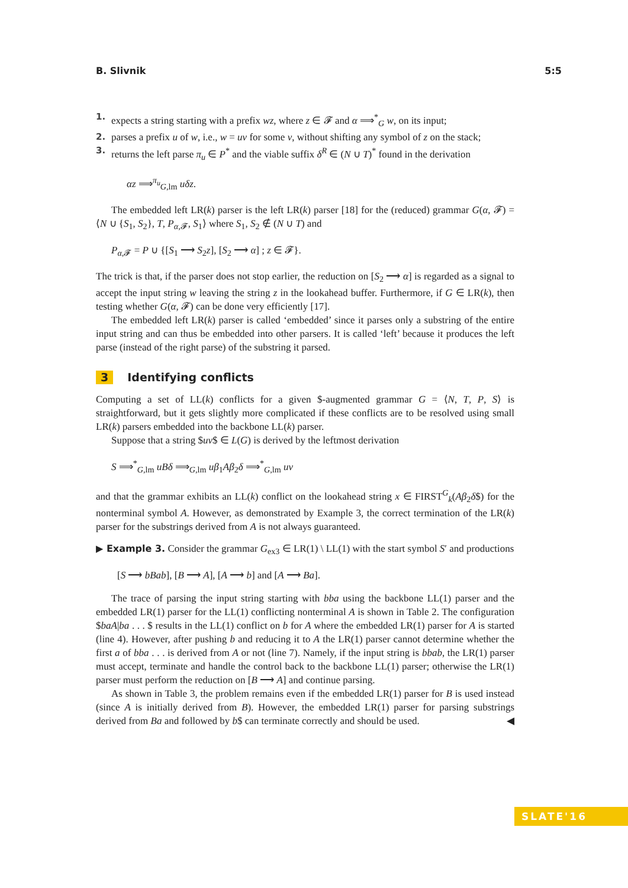B. Slivnik 5:5
1. expects a string starting with a prefix wz, where z ∈ 𝓕 and α ⟹<sup>*</sup><sub>G</sub> w, on its input;
2. parses a prefix u of w, i.e., w = uv for some v, without shifting any symbol of z on the stack;
3. returns the left parse π<sub>u</sub> ∈ P<sup>*</sup> and the viable suffix δ<sup>R</sup> ∈ (N ∪ T)<sup>*</sup> found in the derivation
αz ⟹<sup>π<sub>u</sub></sup><sub>G,lm</sub> uδz.
The embedded left LR(k) parser is the left LR(k) parser [18] for the (reduced) grammar G(α, 𝓕) = ⟨N ∪ {S<sub>1</sub>, S<sub>2</sub>}, T, P<sub>α,𝓕</sub>, S<sub>1</sub>⟩ where S<sub>1</sub>, S<sub>2</sub> ∉ (N ∪ T) and
P<sub>α,𝓕</sub> = P ∪ {[S<sub>1</sub> ⟶ S<sub>2</sub>z], [S<sub>2</sub> ⟶ α] ; z ∈ 𝓕}.
The trick is that, if the parser does not stop earlier, the reduction on [S<sub>2</sub> ⟶ α] is regarded as a signal to accept the input string w leaving the string z in the lookahead buffer. Furthermore, if G ∈ LR(k), then testing whether G(α, 𝓕) can be done very efficiently [17].
The embedded left LR(k) parser is called ‘embedded’ since it parses only a substring of the entire input string and can thus be embedded into other parsers. It is called ‘left’ because it produces the left parse (instead of the right parse) of the substring it parsed.
3 Identifying conflicts
Computing a set of LL(k) conflicts for a given $-augmented grammar G = ⟨N, T, P, S⟩ is straightforward, but it gets slightly more complicated if these conflicts are to be resolved using small LR(k) parsers embedded into the backbone LL(k) parser.
Suppose that a string $uv$ ∈ L(G) is derived by the leftmost derivation
S ⟹<sup>*</sup><sub>G,lm</sub> uBδ ⟹<sub>G,lm</sub> uβ<sub>1</sub>Aβ<sub>2</sub>δ ⟹<sup>*</sup><sub>G,lm</sub> uv
and that the grammar exhibits an LL(k) conflict on the lookahead string x ∈ FIRST<sup>G</sup><sub>k</sub>(Aβ<sub>2</sub>δ$) for the nonterminal symbol A. However, as demonstrated by Example 3, the correct termination of the LR(k) parser for the substrings derived from A is not always guaranteed.
▶ Example 3. Consider the grammar G<sub>ex3</sub> ∈ LR(1) \ LL(1) with the start symbol S′ and productions
[S ⟶ bBab], [B ⟶ A], [A ⟶ b] and [A ⟶ Ba].
The trace of parsing the input string starting with bba using the backbone LL(1) parser and the embedded LR(1) parser for the LL(1) conflicting nonterminal A is shown in Table 2. The configuration $baA|ba . . . $ results in the LL(1) conflict on b for A where the embedded LR(1) parser for A is started (line 4). However, after pushing b and reducing it to A the LR(1) parser cannot determine whether the first a of bba . . . is derived from A or not (line 7). Namely, if the input string is bbab, the LR(1) parser must accept, terminate and handle the control back to the backbone LL(1) parser; otherwise the LR(1) parser must perform the reduction on [B ⟶ A] and continue parsing.
As shown in Table 3, the problem remains even if the embedded LR(1) parser for B is used instead (since A is initially derived from B). However, the embedded LR(1) parser for parsing substrings derived from Ba and followed by b$ can terminate correctly and should be used. ◀
SLATE'16